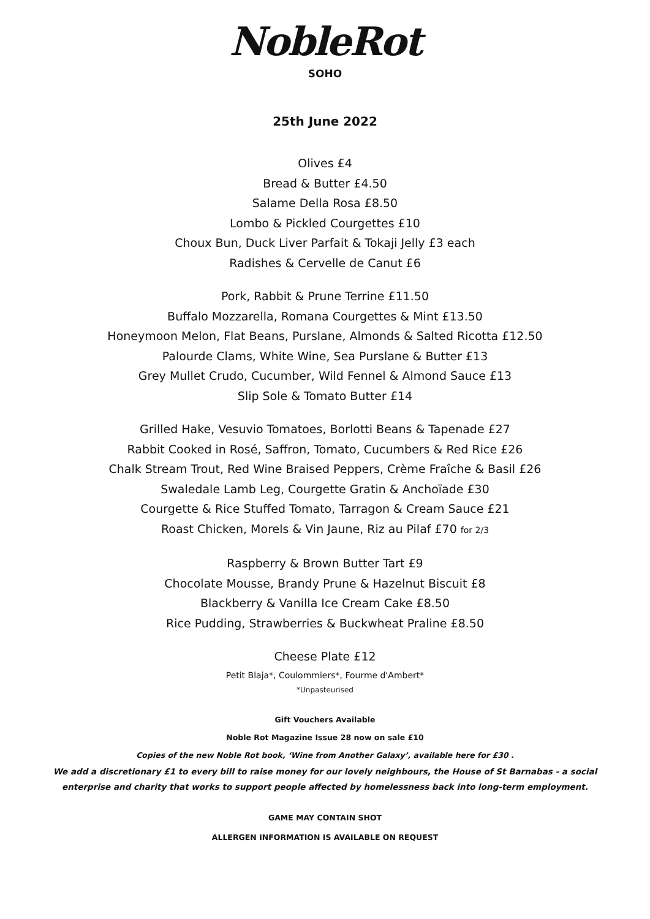NobleRot
SOHO
25th June 2022
Olives £4
Bread & Butter £4.50
Salame Della Rosa £8.50
Lombo & Pickled Courgettes £10
Choux Bun, Duck Liver Parfait & Tokaji Jelly £3 each
Radishes & Cervelle de Canut £6
Pork, Rabbit & Prune Terrine £11.50
Buffalo Mozzarella, Romana Courgettes & Mint £13.50
Honeymoon Melon, Flat Beans, Purslane, Almonds & Salted Ricotta £12.50
Palourde Clams, White Wine, Sea Purslane & Butter £13
Grey Mullet Crudo, Cucumber, Wild Fennel & Almond Sauce £13
Slip Sole & Tomato Butter £14
Grilled Hake, Vesuvio Tomatoes, Borlotti Beans & Tapenade £27
Rabbit Cooked in Rosé, Saffron, Tomato, Cucumbers & Red Rice £26
Chalk Stream Trout, Red Wine Braised Peppers, Crème Fraîche & Basil £26
Swaledale Lamb Leg, Courgette Gratin & Anchoïade £30
Courgette & Rice Stuffed Tomato, Tarragon & Cream Sauce £21
Roast Chicken, Morels & Vin Jaune, Riz au Pilaf £70 for 2/3
Raspberry & Brown Butter Tart £9
Chocolate Mousse, Brandy Prune & Hazelnut Biscuit £8
Blackberry & Vanilla Ice Cream Cake £8.50
Rice Pudding, Strawberries & Buckwheat Praline £8.50
Cheese Plate £12
Petit Blaja*, Coulommiers*, Fourme d'Ambert*
*Unpasteurised
Gift Vouchers Available
Noble Rot Magazine Issue 28 now on sale £10
Copies of the new Noble Rot book, ‘Wine from Another Galaxy’, available here for £30 .
We add a discretionary £1 to every bill to raise money for our lovely neighbours, the House of St Barnabas - a social
enterprise and charity that works to support people affected by homelessness back into long-term employment.
GAME MAY CONTAIN SHOT
ALLERGEN INFORMATION IS AVAILABLE ON REQUEST